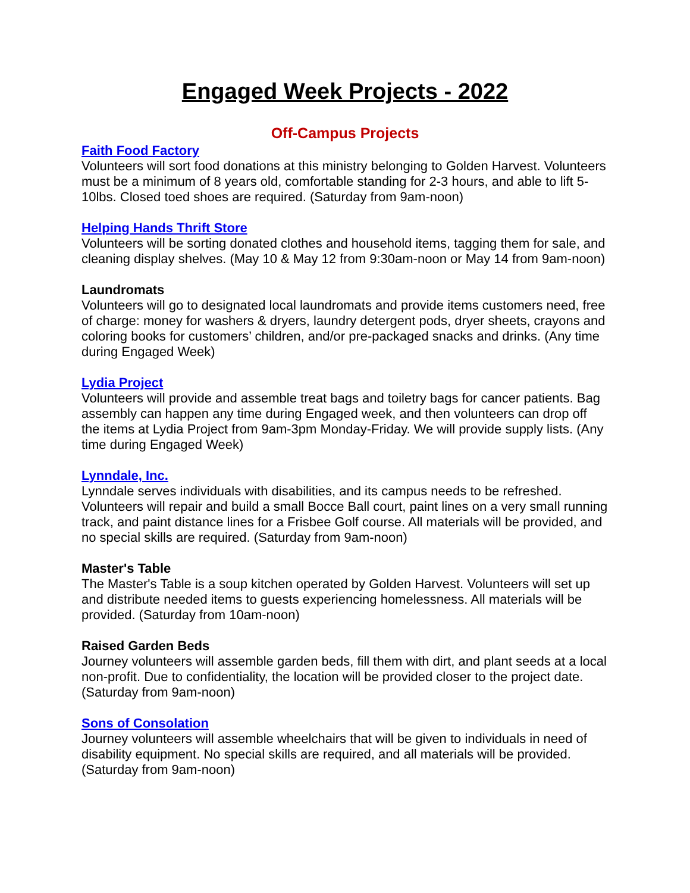Engaged Week Projects - 2022
Off-Campus Projects
Faith Food Factory
Volunteers will sort food donations at this ministry belonging to Golden Harvest. Volunteers must be a minimum of 8 years old, comfortable standing for 2-3 hours, and able to lift 5-10lbs. Closed toed shoes are required. (Saturday from 9am-noon)
Helping Hands Thrift Store
Volunteers will be sorting donated clothes and household items, tagging them for sale, and cleaning display shelves. (May 10 & May 12 from 9:30am-noon or May 14 from 9am-noon)
Laundromats
Volunteers will go to designated local laundromats and provide items customers need, free of charge: money for washers & dryers, laundry detergent pods, dryer sheets, crayons and coloring books for customers’ children, and/or pre-packaged snacks and drinks. (Any time during Engaged Week)
Lydia Project
Volunteers will provide and assemble treat bags and toiletry bags for cancer patients. Bag assembly can happen any time during Engaged week, and then volunteers can drop off the items at Lydia Project from 9am-3pm Monday-Friday. We will provide supply lists. (Any time during Engaged Week)
Lynndale, Inc.
Lynndale serves individuals with disabilities, and its campus needs to be refreshed. Volunteers will repair and build a small Bocce Ball court, paint lines on a very small running track, and paint distance lines for a Frisbee Golf course. All materials will be provided, and no special skills are required. (Saturday from 9am-noon)
Master's Table
The Master's Table is a soup kitchen operated by Golden Harvest. Volunteers will set up and distribute needed items to guests experiencing homelessness. All materials will be provided. (Saturday from 10am-noon)
Raised Garden Beds
Journey volunteers will assemble garden beds, fill them with dirt, and plant seeds at a local non-profit. Due to confidentiality, the location will be provided closer to the project date. (Saturday from 9am-noon)
Sons of Consolation
Journey volunteers will assemble wheelchairs that will be given to individuals in need of disability equipment. No special skills are required, and all materials will be provided. (Saturday from 9am-noon)